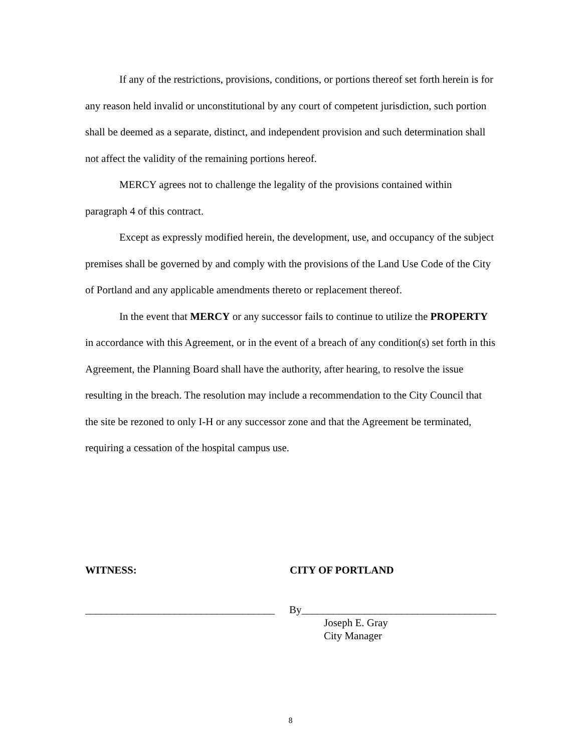If any of the restrictions, provisions, conditions, or portions thereof set forth herein is for any reason held invalid or unconstitutional by any court of competent jurisdiction, such portion shall be deemed as a separate, distinct, and independent provision and such determination shall not affect the validity of the remaining portions hereof.
MERCY agrees not to challenge the legality of the provisions contained within paragraph 4 of this contract.
Except as expressly modified herein, the development, use, and occupancy of the subject premises shall be governed by and comply with the provisions of the Land Use Code of the City of Portland and any applicable amendments thereto or replacement thereof.
In the event that MERCY or any successor fails to continue to utilize the PROPERTY in accordance with this Agreement, or in the event of a breach of any condition(s) set forth in this Agreement, the Planning Board shall have the authority, after hearing, to resolve the issue resulting in the breach. The resolution may include a recommendation to the City Council that the site be rezoned to only I-H or any successor zone and that the Agreement be terminated, requiring a cessation of the hospital campus use.
WITNESS: CITY OF PORTLAND
____________________________________
By_____________________________________
Joseph E. Gray
City Manager
8